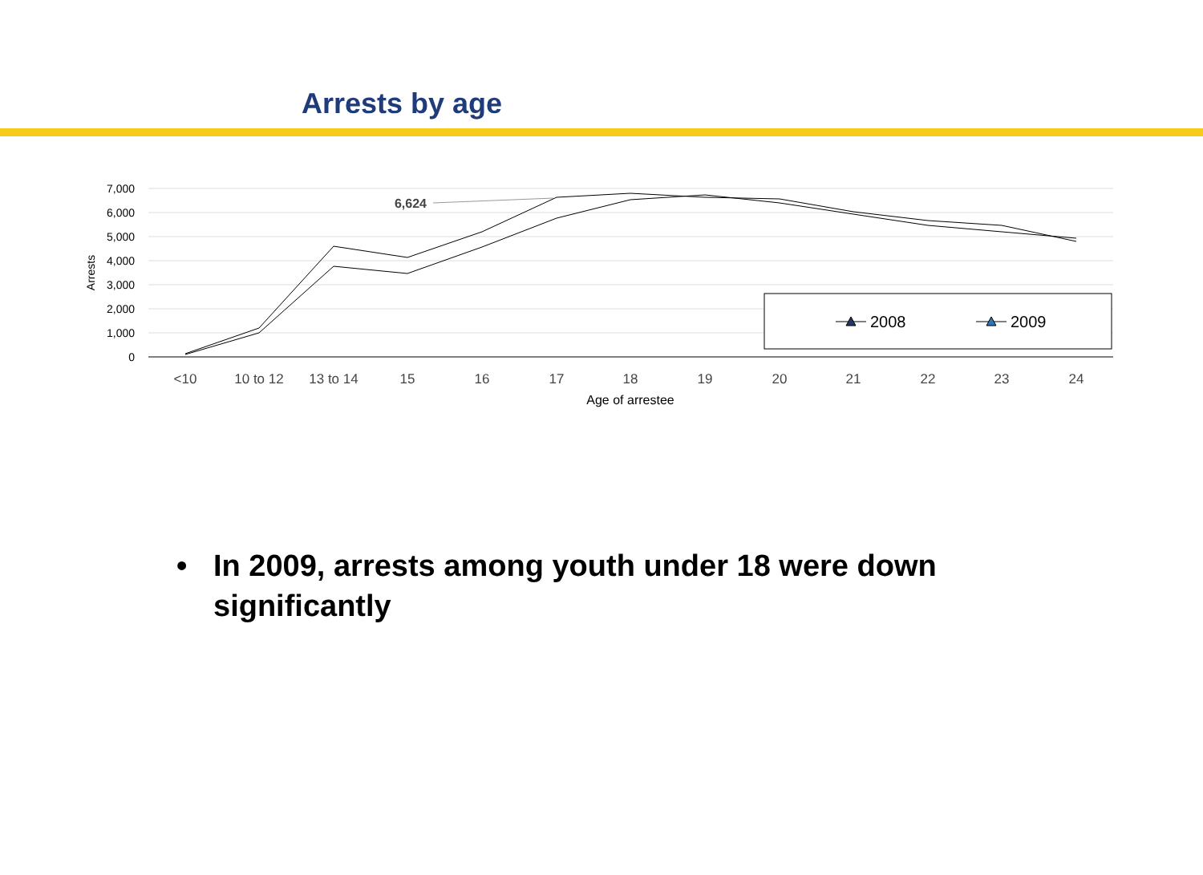Arrests by age
7,000
6,000
5,000
4,000
3,000
2,000
1,000
0
Arrests
<10
10 to 12
13 to 14
15
16
17
18
19
20
21
22
23
24
Age of arrestee
6,624
2008
2009
• In 2009, arrests among youth under 18 were down significantly